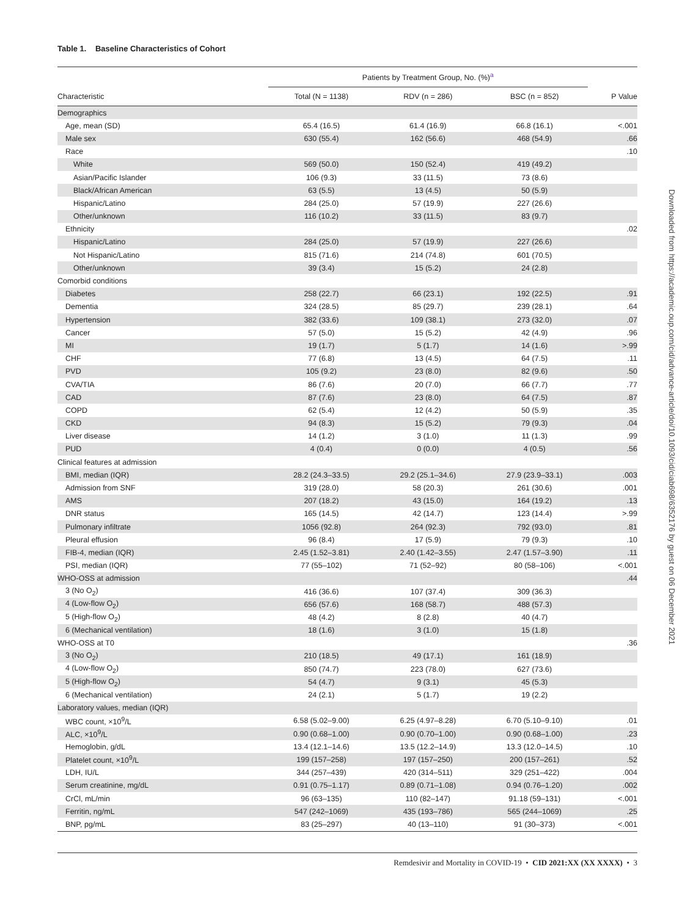Table 1. Baseline Characteristics of Cohort
| | Patients by Treatment Group, No. (%)<sup>a</sup> | | | |
| --- | --- | --- | --- | --- |
| Characteristic | Total (N = 1138) | RDV (n = 286) | BSC (n = 852) | P Value |
| Demographics | | | | |
| Age, mean (SD) | 65.4 (16.5) | 61.4 (16.9) | 66.8 (16.1) | <.001 |
| Male sex | 630 (55.4) | 162 (56.6) | 468 (54.9) | .66 |
| Race | | | | .10 |
| White | 569 (50.0) | 150 (52.4) | 419 (49.2) | |
| Asian/Pacific Islander | 106 (9.3) | 33 (11.5) | 73 (8.6) | |
| Black/African American | 63 (5.5) | 13 (4.5) | 50 (5.9) | |
| Hispanic/Latino | 284 (25.0) | 57 (19.9) | 227 (26.6) | |
| Other/unknown | 116 (10.2) | 33 (11.5) | 83 (9.7) | |
| Ethnicity | | | | .02 |
| Hispanic/Latino | 284 (25.0) | 57 (19.9) | 227 (26.6) | |
| Not Hispanic/Latino | 815 (71.6) | 214 (74.8) | 601 (70.5) | |
| Other/unknown | 39 (3.4) | 15 (5.2) | 24 (2.8) | |
| Comorbid conditions | | | | |
| Diabetes | 258 (22.7) | 66 (23.1) | 192 (22.5) | .91 |
| Dementia | 324 (28.5) | 85 (29.7) | 239 (28.1) | .64 |
| Hypertension | 382 (33.6) | 109 (38.1) | 273 (32.0) | .07 |
| Cancer | 57 (5.0) | 15 (5.2) | 42 (4.9) | .96 |
| MI | 19 (1.7) | 5 (1.7) | 14 (1.6) | >.99 |
| CHF | 77 (6.8) | 13 (4.5) | 64 (7.5) | .11 |
| PVD | 105 (9.2) | 23 (8.0) | 82 (9.6) | .50 |
| CVA/TIA | 86 (7.6) | 20 (7.0) | 66 (7.7) | .77 |
| CAD | 87 (7.6) | 23 (8.0) | 64 (7.5) | .87 |
| COPD | 62 (5.4) | 12 (4.2) | 50 (5.9) | .35 |
| CKD | 94 (8.3) | 15 (5.2) | 79 (9.3) | .04 |
| Liver disease | 14 (1.2) | 3 (1.0) | 11 (1.3) | .99 |
| PUD | 4 (0.4) | 0 (0.0) | 4 (0.5) | .56 |
| Clinical features at admission | | | | |
| BMI, median (IQR) | 28.2 (24.3–33.5) | 29.2 (25.1–34.6) | 27.9 (23.9–33.1) | .003 |
| Admission from SNF | 319 (28.0) | 58 (20.3) | 261 (30.6) | .001 |
| AMS | 207 (18.2) | 43 (15.0) | 164 (19.2) | .13 |
| DNR status | 165 (14.5) | 42 (14.7) | 123 (14.4) | >.99 |
| Pulmonary infiltrate | 1056 (92.8) | 264 (92.3) | 792 (93.0) | .81 |
| Pleural effusion | 96 (8.4) | 17 (5.9) | 79 (9.3) | .10 |
| FIB-4, median (IQR) | 2.45 (1.52–3.81) | 2.40 (1.42–3.55) | 2.47 (1.57–3.90) | .11 |
| PSI, median (IQR) | 77 (55–102) | 71 (52–92) | 80 (58–106) | <.001 |
| WHO-OSS at admission | | | | .44 |
| 3 (No O<sub>2</sub>) | 416 (36.6) | 107 (37.4) | 309 (36.3) | |
| 4 (Low-flow O<sub>2</sub>) | 656 (57.6) | 168 (58.7) | 488 (57.3) | |
| 5 (High-flow O<sub>2</sub>) | 48 (4.2) | 8 (2.8) | 40 (4.7) | |
| 6 (Mechanical ventilation) | 18 (1.6) | 3 (1.0) | 15 (1.8) | |
| WHO-OSS at T0 | | | | .36 |
| 3 (No O<sub>2</sub>) | 210 (18.5) | 49 (17.1) | 161 (18.9) | |
| 4 (Low-flow O<sub>2</sub>) | 850 (74.7) | 223 (78.0) | 627 (73.6) | |
| 5 (High-flow O<sub>2</sub>) | 54 (4.7) | 9 (3.1) | 45 (5.3) | |
| 6 (Mechanical ventilation) | 24 (2.1) | 5 (1.7) | 19 (2.2) | |
| Laboratory values, median (IQR) | | | | |
| WBC count, ×10<sup>9</sup>/L | 6.58 (5.02–9.00) | 6.25 (4.97–8.28) | 6.70 (5.10–9.10) | .01 |
| ALC, ×10<sup>9</sup>/L | 0.90 (0.68–1.00) | 0.90 (0.70–1.00) | 0.90 (0.68–1.00) | .23 |
| Hemoglobin, g/dL | 13.4 (12.1–14.6) | 13.5 (12.2–14.9) | 13.3 (12.0–14.5) | .10 |
| Platelet count, ×10<sup>9</sup>/L | 199 (157–258) | 197 (157–250) | 200 (157–261) | .52 |
| LDH, IU/L | 344 (257–439) | 420 (314–511) | 329 (251–422) | .004 |
| Serum creatinine, mg/dL | 0.91 (0.75–1.17) | 0.89 (0.71–1.08) | 0.94 (0.76–1.20) | .002 |
| CrCl, mL/min | 96 (63–135) | 110 (82–147) | 91.18 (59–131) | <.001 |
| Ferritin, ng/mL | 547 (242–1069) | 435 (193–786) | 565 (244–1069) | .25 |
| BNP, pg/mL | 83 (25–297) | 40 (13–110) | 91 (30–373) | <.001 |
Downloaded from https://academic.oup.com/cid/advance-article/doi/10.1093/cid/ciab698/6352176 by guest on 06 December 2021
Remdesivir and Mortality in COVID-19 • CID 2021:XX (XX XXXX) • 3